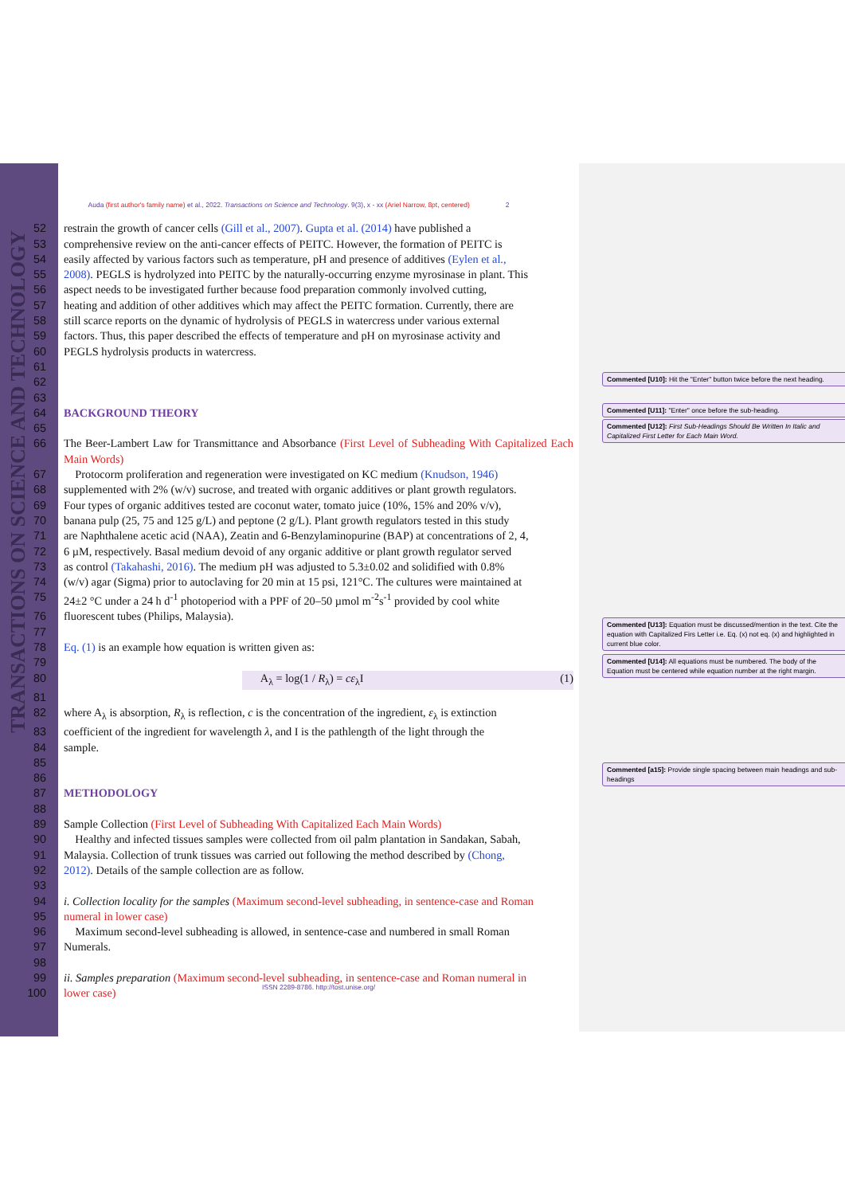TRANSACTIONS ON SCIENCE AND TECHNOLOGY
Auda (first author's family name) et al., 2022. Transactions on Science and Technology. 9(3), x - xx (Ariel Narrow, 8pt, centered) 2
52 restrain the growth of cancer cells (Gill et al., 2007). Gupta et al. (2014) have published a
53 comprehensive review on the anti-cancer effects of PEITC. However, the formation of PEITC is
54 easily affected by various factors such as temperature, pH and presence of additives (Eylen et al.,
55 2008). PEGLS is hydrolyzed into PEITC by the naturally-occurring enzyme myrosinase in plant. This
56 aspect needs to be investigated further because food preparation commonly involved cutting,
57 heating and addition of other additives which may affect the PEITC formation. Currently, there are
58 still scarce reports on the dynamic of hydrolysis of PEGLS in watercress under various external
59 factors. Thus, this paper described the effects of temperature and pH on myrosinase activity and
60 PEGLS hydrolysis products in watercress.
61
62
63
64 BACKGROUND THEORY
65
66 The Beer-Lambert Law for Transmittance and Absorbance (First Level of Subheading With Capitalized Each Main Words)
67 Protocorm proliferation and regeneration were investigated on KC medium (Knudson, 1946)
68 supplemented with 2% (w/v) sucrose, and treated with organic additives or plant growth regulators.
69 Four types of organic additives tested are coconut water, tomato juice (10%, 15% and 20% v/v),
70 banana pulp (25, 75 and 125 g/L) and peptone (2 g/L). Plant growth regulators tested in this study
71 are Naphthalene acetic acid (NAA), Zeatin and 6-Benzylaminopurine (BAP) at concentrations of 2, 4,
72 6 µM, respectively. Basal medium devoid of any organic additive or plant growth regulator served
73 as control (Takahashi, 2016). The medium pH was adjusted to 5.3±0.02 and solidified with 0.8%
74 (w/v) agar (Sigma) prior to autoclaving for 20 min at 15 psi, 121°C. The cultures were maintained at
75 24±2 °C under a 24 h d<sup>-1</sup> photoperiod with a PPF of 20–50 µmol m<sup>-2</sup>s<sup>-1</sup> provided by cool white
76 fluorescent tubes (Philips, Malaysia).
77
78 Eq. (1) is an example how equation is written given as:
79
80 A<sub>λ</sub> = log(1 / R<sub>λ</sub>) = cε<sub>λ</sub>I (1)
81
82 where A<sub>λ</sub> is absorption, R<sub>λ</sub> is reflection, c is the concentration of the ingredient, ε<sub>λ</sub> is extinction
83 coefficient of the ingredient for wavelength λ, and I is the pathlength of the light through the
84 sample.
85
86
87 METHODOLOGY
88
89 Sample Collection (First Level of Subheading With Capitalized Each Main Words)
90 Healthy and infected tissues samples were collected from oil palm plantation in Sandakan, Sabah,
91 Malaysia. Collection of trunk tissues was carried out following the method described by (Chong,
92 2012). Details of the sample collection are as follow.
93
94 i. Collection locality for the samples (Maximum second-level subheading, in sentence-case and Roman
95 numeral in lower case)
96 Maximum second-level subheading is allowed, in sentence-case and numbered in small Roman
97 Numerals.
98
99 ii. Samples preparation (Maximum second-level subheading, in sentence-case and Roman numeral in
100 lower case)
Commented [U10]: Hit the "Enter" button twice before the next heading.
Commented [U11]: "Enter" once before the sub-heading.
Commented [U12]: First Sub-Headings Should Be Written In Italic and Capitalized First Letter for Each Main Word.
Commented [U13]: Equation must be discussed/mention in the text. Cite the equation with Capitalized Firs Letter i.e. Eq. (x) not eq. (x) and highlighted in current blue color.
Commented [U14]: All equations must be numbered. The body of the Equation must be centered while equation number at the right margin.
Commented [a15]: Provide single spacing between main headings and sub-headings
ISSN 2289-8786. http://tost.unise.org/